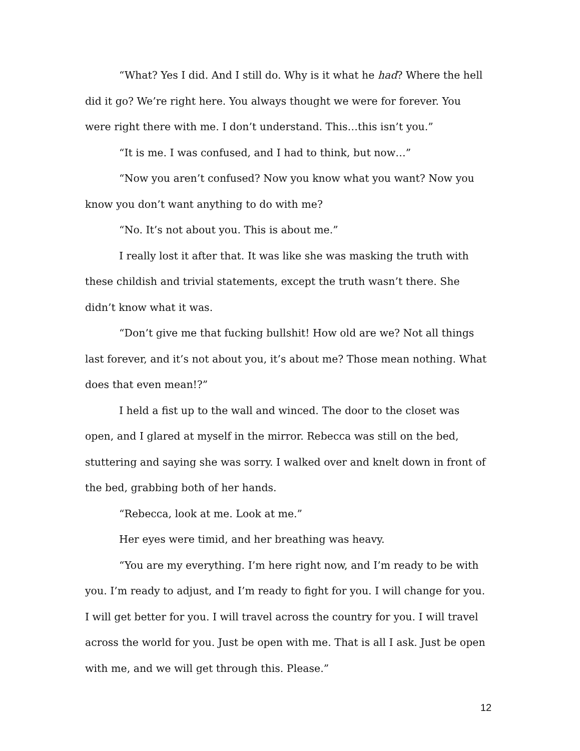“What? Yes I did. And I still do. Why is it what he had? Where the hell did it go? We’re right here. You always thought we were for forever. You were right there with me. I don’t understand. This…this isn’t you.”
“It is me. I was confused, and I had to think, but now…”
“Now you aren’t confused? Now you know what you want? Now you know you don’t want anything to do with me?
“No. It’s not about you. This is about me.”
I really lost it after that. It was like she was masking the truth with these childish and trivial statements, except the truth wasn’t there. She didn’t know what it was.
“Don’t give me that fucking bullshit! How old are we? Not all things last forever, and it’s not about you, it’s about me? Those mean nothing. What does that even mean!?”
I held a fist up to the wall and winced. The door to the closet was open, and I glared at myself in the mirror. Rebecca was still on the bed, stuttering and saying she was sorry. I walked over and knelt down in front of the bed, grabbing both of her hands.
“Rebecca, look at me. Look at me.”
Her eyes were timid, and her breathing was heavy.
“You are my everything. I’m here right now, and I’m ready to be with you. I’m ready to adjust, and I’m ready to fight for you. I will change for you. I will get better for you. I will travel across the country for you. I will travel across the world for you. Just be open with me. That is all I ask. Just be open with me, and we will get through this. Please.”
12